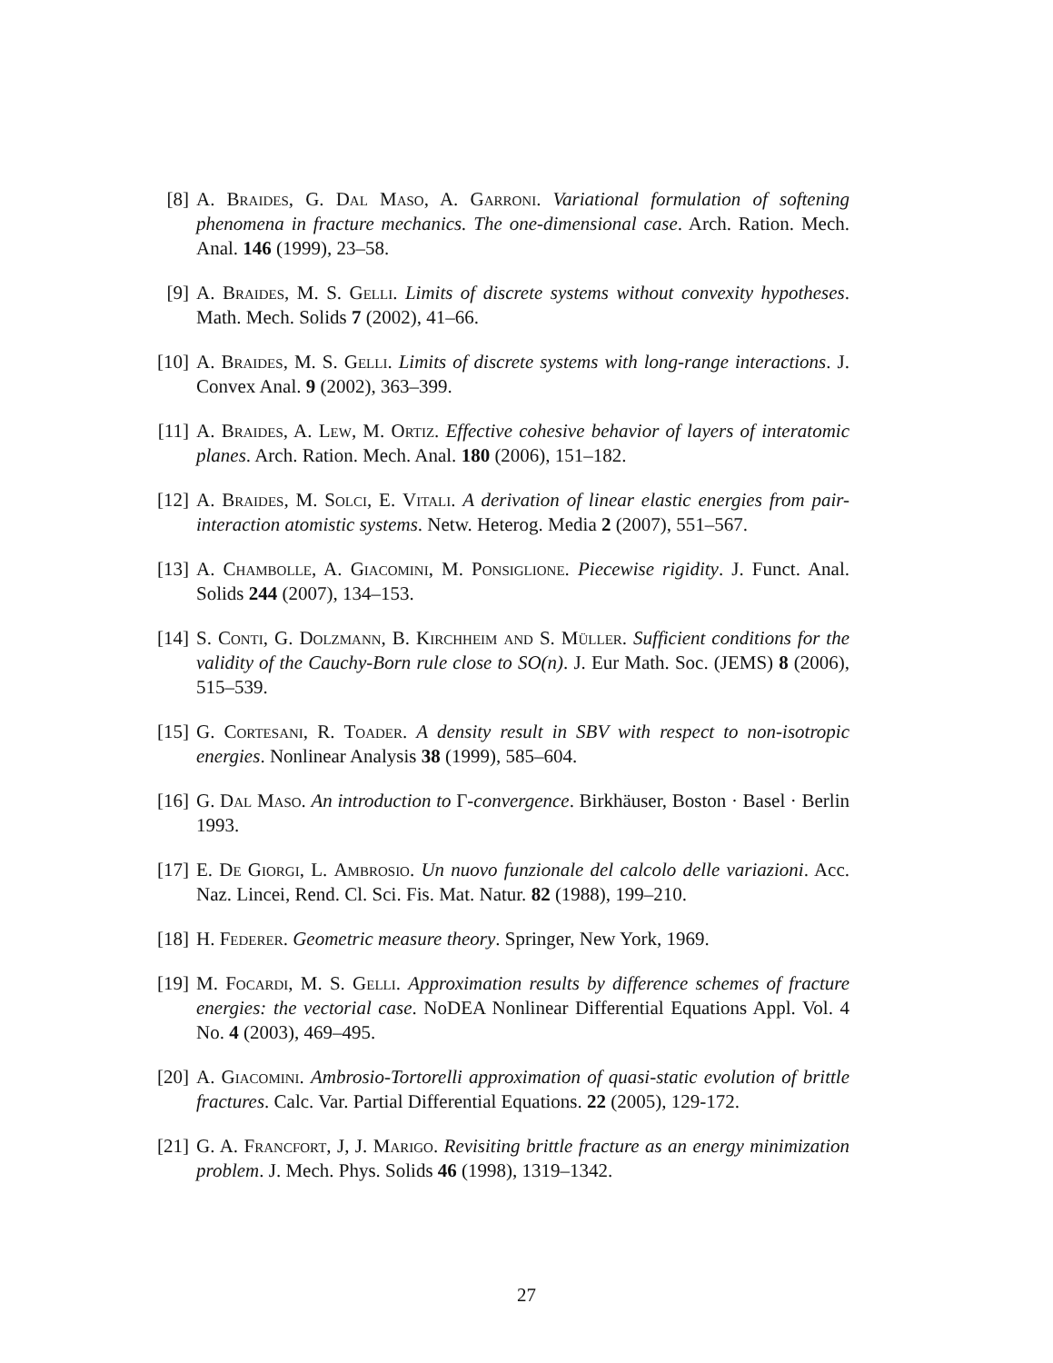[8] A. Braides, G. Dal Maso, A. Garroni. Variational formulation of softening phenomena in fracture mechanics. The one-dimensional case. Arch. Ration. Mech. Anal. 146 (1999), 23–58.
[9] A. Braides, M. S. Gelli. Limits of discrete systems without convexity hypotheses. Math. Mech. Solids 7 (2002), 41–66.
[10]
A. Braides, M. S. Gelli. Limits of discrete systems with long-range interactions. J. Convex Anal. 9 (2002), 363–399.
[11]
A. Braides, A. Lew, M. Ortiz. Effective cohesive behavior of layers of interatomic planes. Arch. Ration. Mech. Anal. 180 (2006), 151–182.
[12]
A. Braides, M. Solci, E. Vitali. A derivation of linear elastic energies from pair-interaction atomistic systems. Netw. Heterog. Media 2 (2007), 551–567.
[13]
A. Chambolle, A. Giacomini, M. Ponsiglione. Piecewise rigidity. J. Funct. Anal. Solids 244 (2007), 134–153.
[14]
S. Conti, G. Dolzmann, B. Kirchheim and S. Müller. Sufficient conditions for the validity of the Cauchy-Born rule close to SO(n). J. Eur Math. Soc. (JEMS) 8 (2006), 515–539.
[15]
G. Cortesani, R. Toader. A density result in SBV with respect to non-isotropic energies. Nonlinear Analysis 38 (1999), 585–604.
[16]
G. Dal Maso. An introduction to Γ-convergence. Birkhäuser, Boston · Basel · Berlin 1993.
[17]
E. De Giorgi, L. Ambrosio. Un nuovo funzionale del calcolo delle variazioni. Acc. Naz. Lincei, Rend. Cl. Sci. Fis. Mat. Natur. 82 (1988), 199–210.
[18]
H. Federer. Geometric measure theory. Springer, New York, 1969.
[19]
M. Focardi, M. S. Gelli. Approximation results by difference schemes of fracture energies: the vectorial case. NoDEA Nonlinear Differential Equations Appl. Vol. 4 No. 4 (2003), 469–495.
[20]
A. Giacomini. Ambrosio-Tortorelli approximation of quasi-static evolution of brittle fractures. Calc. Var. Partial Differential Equations. 22 (2005), 129-172.
[21]
G. A. Francfort, J, J. Marigo. Revisiting brittle fracture as an energy minimization problem. J. Mech. Phys. Solids 46 (1998), 1319–1342.
27